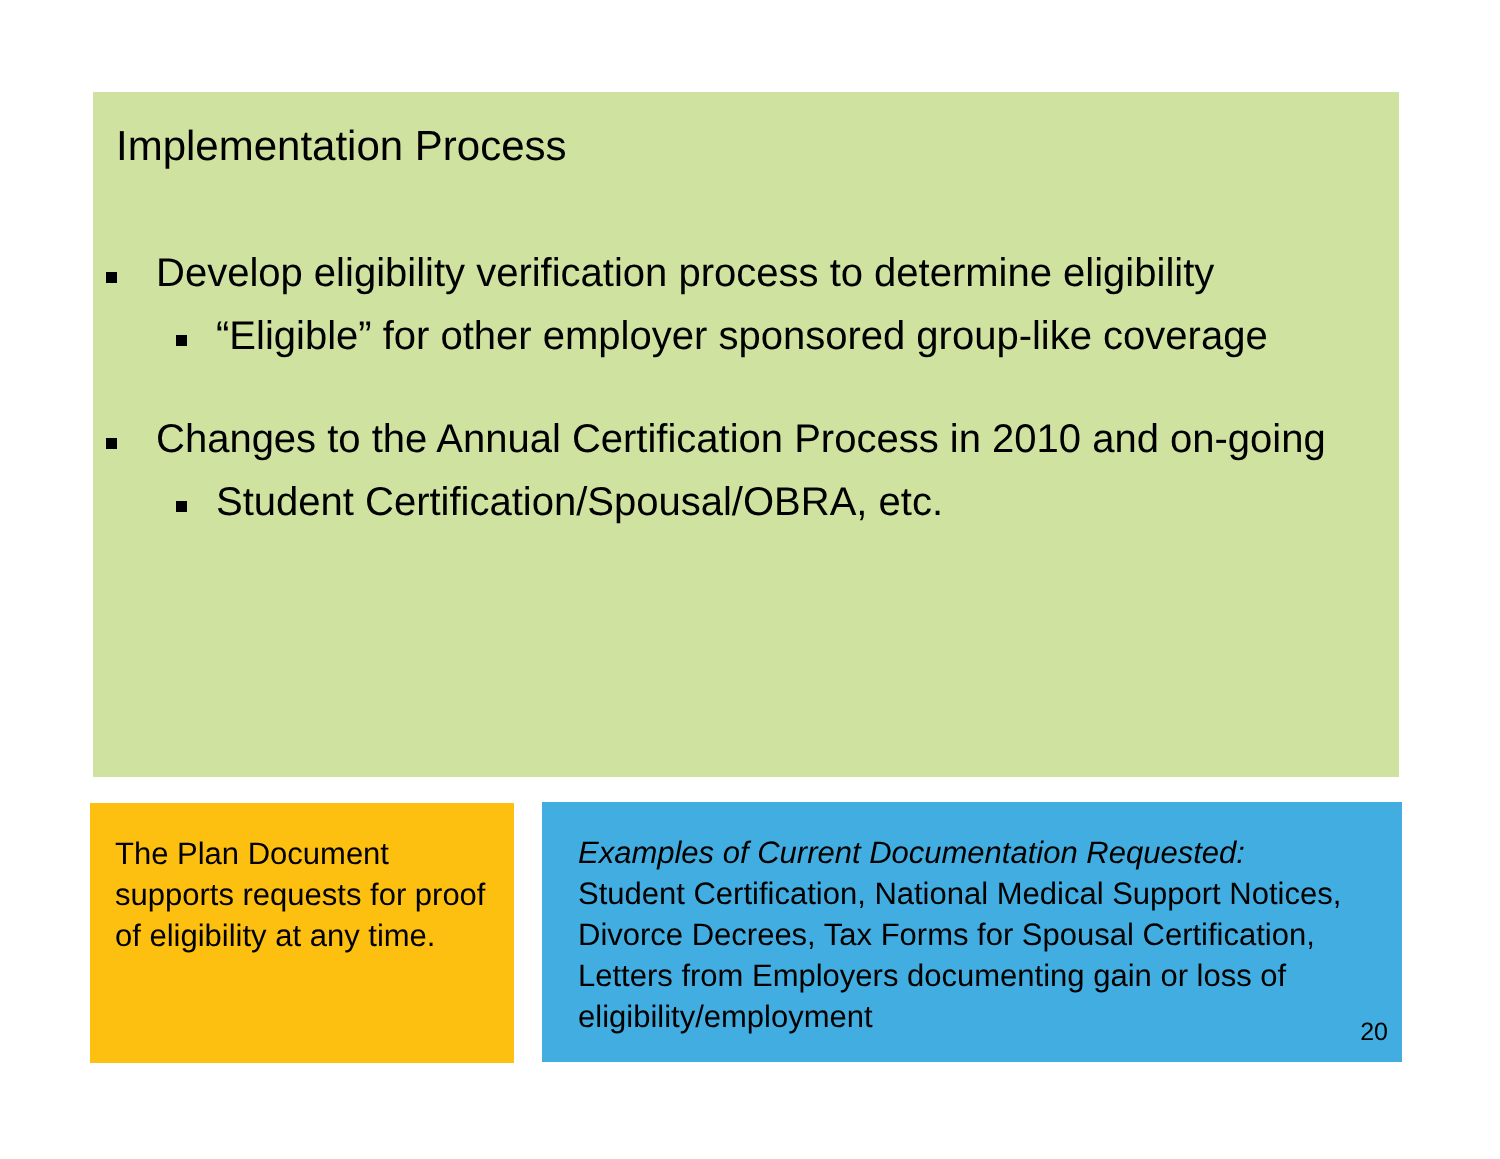Implementation Process
Develop eligibility verification process to determine eligibility
“Eligible” for other employer sponsored group-like coverage
Changes to the Annual Certification Process in 2010 and on-going
Student Certification/Spousal/OBRA, etc.
The Plan Document supports requests for proof of eligibility at any time.
Examples of Current Documentation Requested:
Student Certification, National Medical Support Notices, Divorce Decrees, Tax Forms for Spousal Certification, Letters from Employers documenting gain or loss of eligibility/employment
20